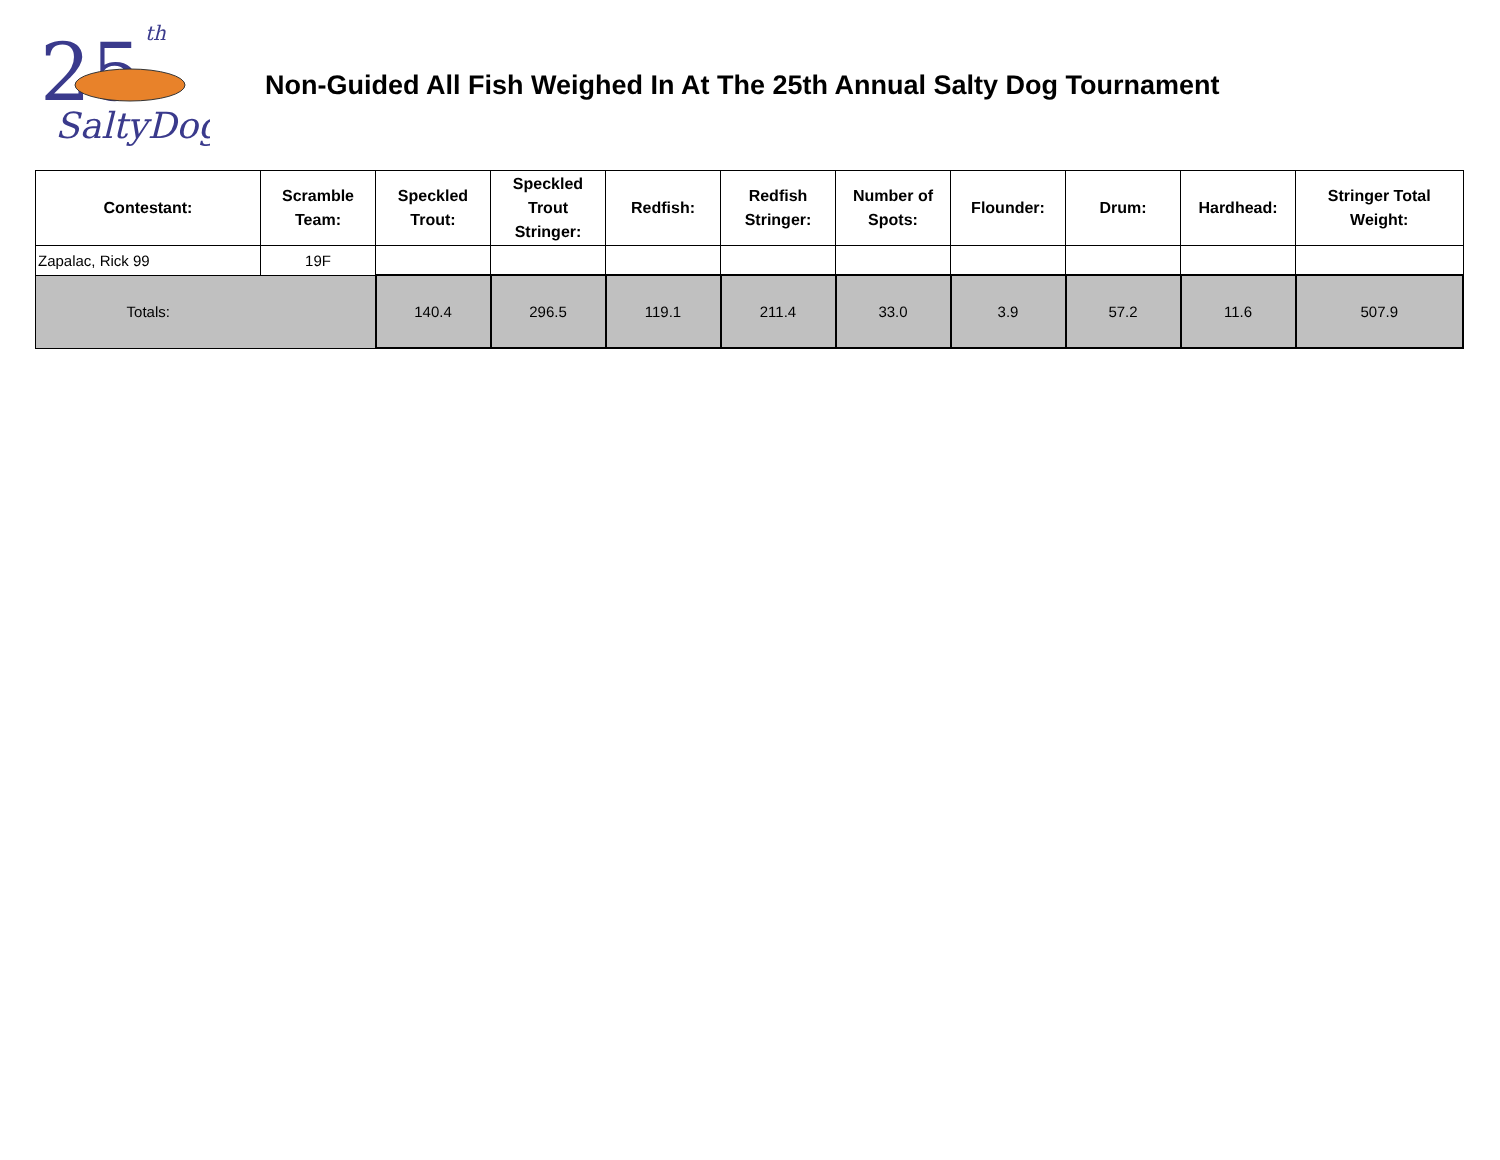25
th
SaltyDog
Non-Guided All Fish Weighed In At The 25th Annual Salty Dog Tournament
| Contestant: | Scramble Team: | Speckled Trout: | Speckled Trout Stringer: | Redfish: | Redfish Stringer: | Number of Spots: | Flounder: | Drum: | Hardhead: | Stringer Total Weight: |
| --- | --- | --- | --- | --- | --- | --- | --- | --- | --- | --- |
| Zapalac, Rick 99 | 19F | | | | | | | | | |
| Totals: | | 140.4 | 296.5 | 119.1 | 211.4 | 33.0 | 3.9 | 57.2 | 11.6 | 507.9 |